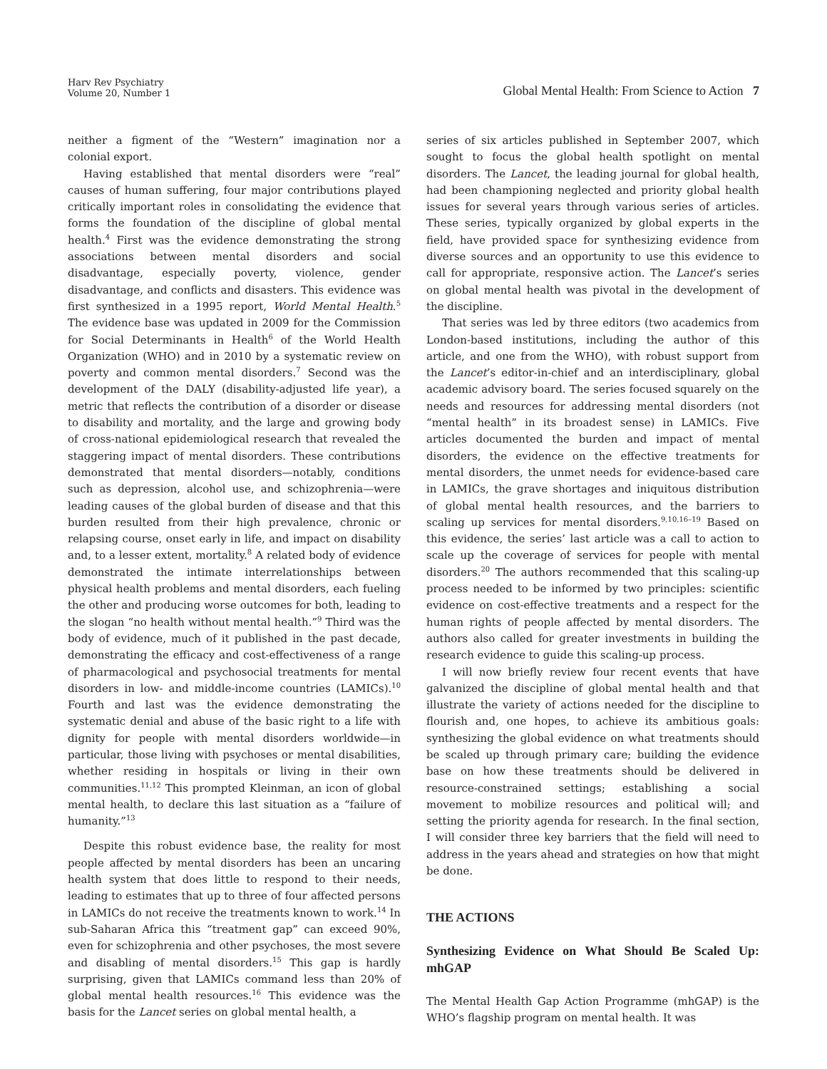Harv Rev Psychiatry
Volume 20, Number 1
Global Mental Health: From Science to Action 7
neither a figment of the “Western” imagination nor a colonial export.
Having established that mental disorders were “real” causes of human suffering, four major contributions played critically important roles in consolidating the evidence that forms the foundation of the discipline of global mental health.<sup>4</sup> First was the evidence demonstrating the strong associations between mental disorders and social disadvantage, especially poverty, violence, gender disadvantage, and conflicts and disasters. This evidence was first synthesized in a 1995 report, World Mental Health.<sup>5</sup> The evidence base was updated in 2009 for the Commission for Social Determinants in Health<sup>6</sup> of the World Health Organization (WHO) and in 2010 by a systematic review on poverty and common mental disorders.<sup>7</sup> Second was the development of the DALY (disability-adjusted life year), a metric that reflects the contribution of a disorder or disease to disability and mortality, and the large and growing body of cross-national epidemiological research that revealed the staggering impact of mental disorders. These contributions demonstrated that mental disorders—notably, conditions such as depression, alcohol use, and schizophrenia—were leading causes of the global burden of disease and that this burden resulted from their high prevalence, chronic or relapsing course, onset early in life, and impact on disability and, to a lesser extent, mortality.<sup>8</sup> A related body of evidence demonstrated the intimate interrelationships between physical health problems and mental disorders, each fueling the other and producing worse outcomes for both, leading to the slogan “no health without mental health.”<sup>9</sup> Third was the body of evidence, much of it published in the past decade, demonstrating the efficacy and cost-effectiveness of a range of pharmacological and psychosocial treatments for mental disorders in low- and middle-income countries (LAMICs).<sup>10</sup> Fourth and last was the evidence demonstrating the systematic denial and abuse of the basic right to a life with dignity for people with mental disorders worldwide—in particular, those living with psychoses or mental disabilities, whether residing in hospitals or living in their own communities.<sup>11,12</sup> This prompted Kleinman, an icon of global mental health, to declare this last situation as a “failure of humanity.”<sup>13</sup>
Despite this robust evidence base, the reality for most people affected by mental disorders has been an uncaring health system that does little to respond to their needs, leading to estimates that up to three of four affected persons in LAMICs do not receive the treatments known to work.<sup>14</sup> In sub-Saharan Africa this “treatment gap” can exceed 90%, even for schizophrenia and other psychoses, the most severe and disabling of mental disorders.<sup>15</sup> This gap is hardly surprising, given that LAMICs command less than 20% of global mental health resources.<sup>16</sup> This evidence was the basis for the Lancet series on global mental health, a
series of six articles published in September 2007, which sought to focus the global health spotlight on mental disorders. The Lancet, the leading journal for global health, had been championing neglected and priority global health issues for several years through various series of articles. These series, typically organized by global experts in the field, have provided space for synthesizing evidence from diverse sources and an opportunity to use this evidence to call for appropriate, responsive action. The Lancet’s series on global mental health was pivotal in the development of the discipline.
That series was led by three editors (two academics from London-based institutions, including the author of this article, and one from the WHO), with robust support from the Lancet’s editor-in-chief and an interdisciplinary, global academic advisory board. The series focused squarely on the needs and resources for addressing mental disorders (not “mental health” in its broadest sense) in LAMICs. Five articles documented the burden and impact of mental disorders, the evidence on the effective treatments for mental disorders, the unmet needs for evidence-based care in LAMICs, the grave shortages and iniquitous distribution of global mental health resources, and the barriers to scaling up services for mental disorders.<sup>9,10,16–19</sup> Based on this evidence, the series’ last article was a call to action to scale up the coverage of services for people with mental disorders.<sup>20</sup> The authors recommended that this scaling-up process needed to be informed by two principles: scientific evidence on cost-effective treatments and a respect for the human rights of people affected by mental disorders. The authors also called for greater investments in building the research evidence to guide this scaling-up process.
I will now briefly review four recent events that have galvanized the discipline of global mental health and that illustrate the variety of actions needed for the discipline to flourish and, one hopes, to achieve its ambitious goals: synthesizing the global evidence on what treatments should be scaled up through primary care; building the evidence base on how these treatments should be delivered in resource-constrained settings; establishing a social movement to mobilize resources and political will; and setting the priority agenda for research. In the final section, I will consider three key barriers that the field will need to address in the years ahead and strategies on how that might be done.
THE ACTIONS
Synthesizing Evidence on What Should Be Scaled Up: mhGAP
The Mental Health Gap Action Programme (mhGAP) is the WHO’s flagship program on mental health. It was